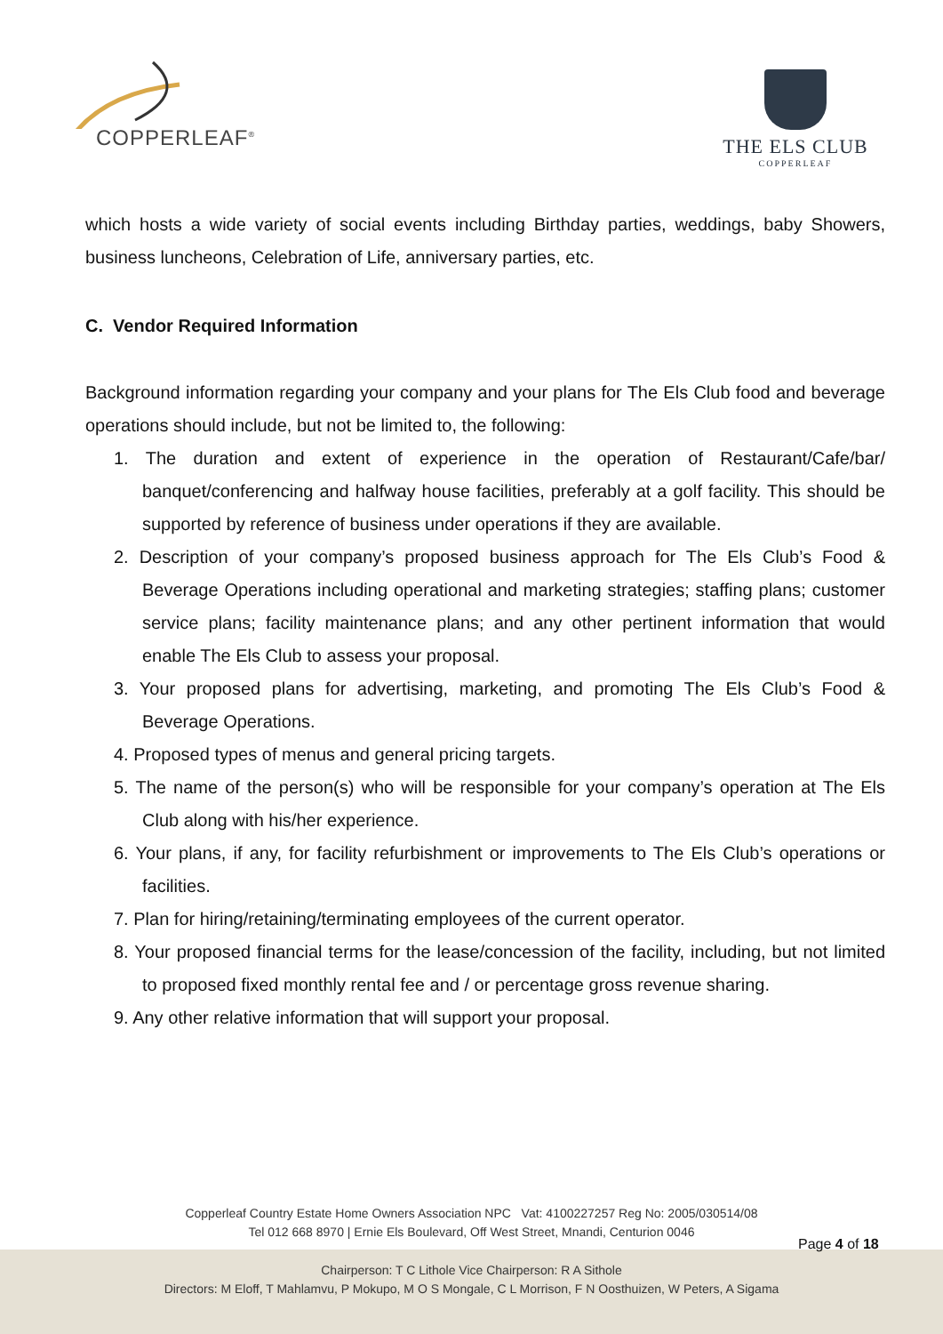COPPERLEAF<sup>®</sup>
THE ELS CLUB
COPPERLEAF
which hosts a wide variety of social events including Birthday parties, weddings, baby Showers, business luncheons, Celebration of Life, anniversary parties, etc.
C. Vendor Required Information
Background information regarding your company and your plans for The Els Club food and beverage operations should include, but not be limited to, the following:
1. The duration and extent of experience in the operation of Restaurant/Cafe/bar/ banquet/conferencing and halfway house facilities, preferably at a golf facility. This should be supported by reference of business under operations if they are available.
2. Description of your company’s proposed business approach for The Els Club’s Food & Beverage Operations including operational and marketing strategies; staffing plans; customer service plans; facility maintenance plans; and any other pertinent information that would enable The Els Club to assess your proposal.
3. Your proposed plans for advertising, marketing, and promoting The Els Club’s Food & Beverage Operations.
4. Proposed types of menus and general pricing targets.
5. The name of the person(s) who will be responsible for your company’s operation at The Els Club along with his/her experience.
6. Your plans, if any, for facility refurbishment or improvements to The Els Club’s operations or facilities.
7. Plan for hiring/retaining/terminating employees of the current operator.
8. Your proposed financial terms for the lease/concession of the facility, including, but not limited to proposed fixed monthly rental fee and / or percentage gross revenue sharing.
9. Any other relative information that will support your proposal.
Copperleaf Country Estate Home Owners Association NPC Vat: 4100227257 Reg No: 2005/030514/08
Tel 012 668 8970 | Ernie Els Boulevard, Off West Street, Mnandi, Centurion 0046
Chairperson: T C Lithole Vice Chairperson: R A Sithole
Directors: M Eloff, T Mahlamvu, P Mokupo, M O S Mongale, C L Morrison, F N Oosthuizen, W Peters, A Sigama
Page 4 of 18